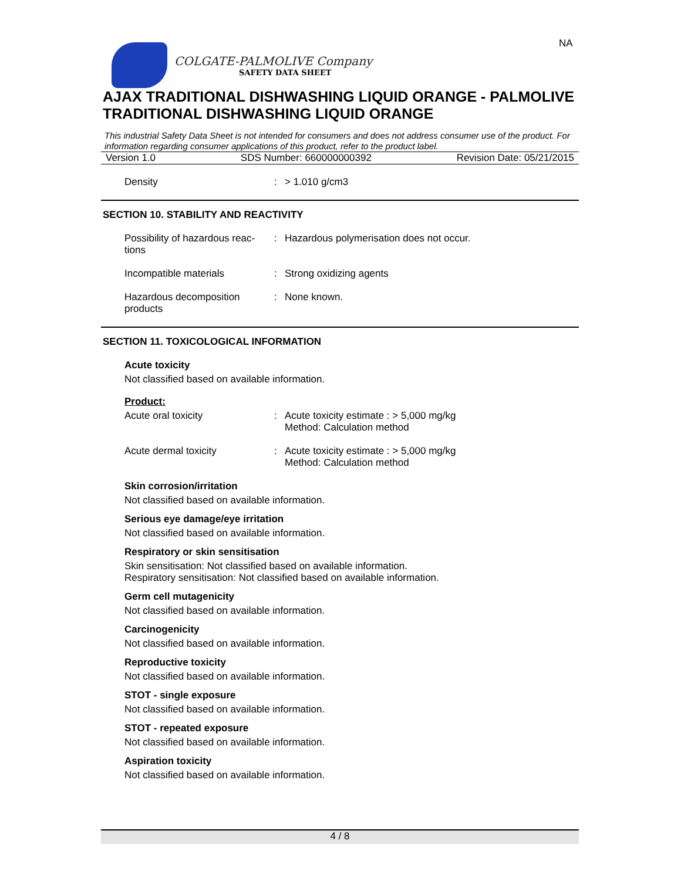NA
COLGATE-PALMOLIVE Company
SAFETY DATA SHEET
AJAX TRADITIONAL DISHWASHING LIQUID ORANGE - PALMOLIVE TRADITIONAL DISHWASHING LIQUID ORANGE
This industrial Safety Data Sheet is not intended for consumers and does not address consumer use of the product. For information regarding consumer applications of this product, refer to the product label.
Version 1.0 SDS Number: 660000000392 Revision Date: 05/21/2015
Density : > 1.010 g/cm3
SECTION 10. STABILITY AND REACTIVITY
Possibility of hazardous reac-
tions
: Hazardous polymerisation does not occur.
Incompatible materials : Strong oxidizing agents
Hazardous decomposition
products
: None known.
SECTION 11. TOXICOLOGICAL INFORMATION
Acute toxicity
Not classified based on available information.
Product:
Acute oral toxicity : Acute toxicity estimate : > 5,000 mg/kg
Method: Calculation method
Acute dermal toxicity : Acute toxicity estimate : > 5,000 mg/kg
Method: Calculation method
Skin corrosion/irritation
Not classified based on available information.
Serious eye damage/eye irritation
Not classified based on available information.
Respiratory or skin sensitisation
Skin sensitisation: Not classified based on available information.
Respiratory sensitisation: Not classified based on available information.
Germ cell mutagenicity
Not classified based on available information.
Carcinogenicity
Not classified based on available information.
Reproductive toxicity
Not classified based on available information.
STOT - single exposure
Not classified based on available information.
STOT - repeated exposure
Not classified based on available information.
Aspiration toxicity
Not classified based on available information.
4 / 8